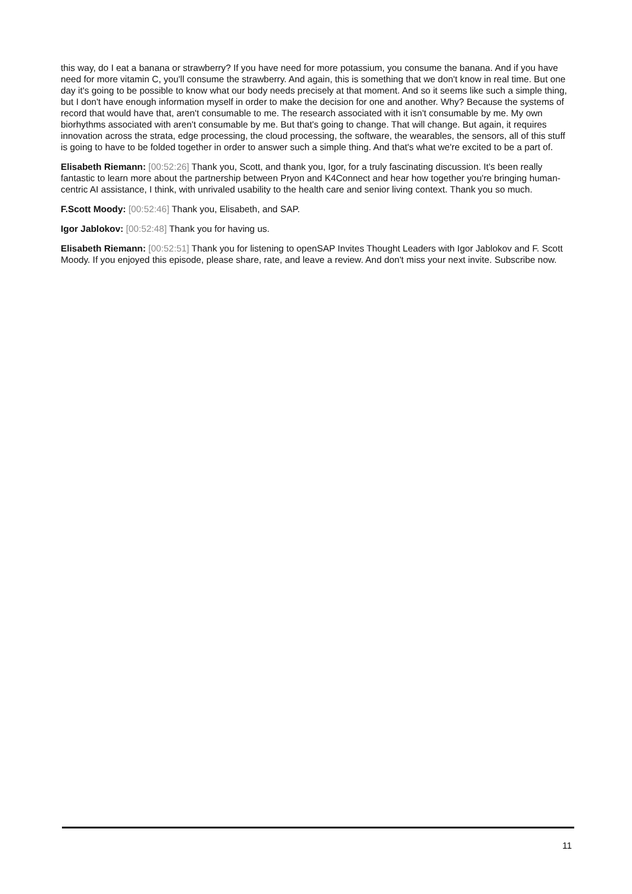this way, do I eat a banana or strawberry? If you have need for more potassium, you consume the banana. And if you have need for more vitamin C, you'll consume the strawberry. And again, this is something that we don't know in real time. But one day it's going to be possible to know what our body needs precisely at that moment. And so it seems like such a simple thing, but I don't have enough information myself in order to make the decision for one and another. Why? Because the systems of record that would have that, aren't consumable to me. The research associated with it isn't consumable by me. My own biorhythms associated with aren't consumable by me. But that's going to change. That will change. But again, it requires innovation across the strata, edge processing, the cloud processing, the software, the wearables, the sensors, all of this stuff is going to have to be folded together in order to answer such a simple thing. And that's what we're excited to be a part of.
Elisabeth Riemann: [00:52:26] Thank you, Scott, and thank you, Igor, for a truly fascinating discussion. It's been really fantastic to learn more about the partnership between Pryon and K4Connect and hear how together you're bringing human-centric AI assistance, I think, with unrivaled usability to the health care and senior living context. Thank you so much.
F.Scott Moody: [00:52:46] Thank you, Elisabeth, and SAP.
Igor Jablokov: [00:52:48] Thank you for having us.
Elisabeth Riemann: [00:52:51] Thank you for listening to openSAP Invites Thought Leaders with Igor Jablokov and F. Scott Moody. If you enjoyed this episode, please share, rate, and leave a review. And don't miss your next invite. Subscribe now.
11